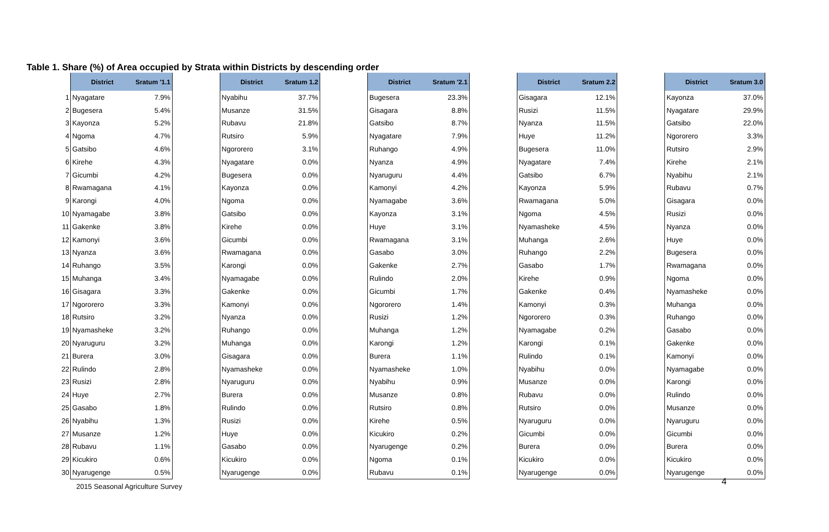Table 1. Share (%) of Area occupied by Strata within Districts by descending order
| | District | Sratum '1.1 | | District | Sratum 1.2 | | District | Sratum '2.1 | | District | Sratum 2.2 | | District | Sratum 3.0 |
| 1 | Nyagatare | 7.9% | | Nyabihu | 37.7% | | Bugesera | 23.3% | | Gisagara | 12.1% | | Kayonza | 37.0% |
| 2 | Bugesera | 5.4% | | Musanze | 31.5% | | Gisagara | 8.8% | | Rusizi | 11.5% | | Nyagatare | 29.9% |
| 3 | Kayonza | 5.2% | | Rubavu | 21.8% | | Gatsibo | 8.7% | | Nyanza | 11.5% | | Gatsibo | 22.0% |
| 4 | Ngoma | 4.7% | | Rutsiro | 5.9% | | Nyagatare | 7.9% | | Huye | 11.2% | | Ngororero | 3.3% |
| 5 | Gatsibo | 4.6% | | Ngororero | 3.1% | | Ruhango | 4.9% | | Bugesera | 11.0% | | Rutsiro | 2.9% |
| 6 | Kirehe | 4.3% | | Nyagatare | 0.0% | | Nyanza | 4.9% | | Nyagatare | 7.4% | | Kirehe | 2.1% |
| 7 | Gicumbi | 4.2% | | Bugesera | 0.0% | | Nyaruguru | 4.4% | | Gatsibo | 6.7% | | Nyabihu | 2.1% |
| 8 | Rwamagana | 4.1% | | Kayonza | 0.0% | | Kamonyi | 4.2% | | Kayonza | 5.9% | | Rubavu | 0.7% |
| 9 | Karongi | 4.0% | | Ngoma | 0.0% | | Nyamagabe | 3.6% | | Rwamagana | 5.0% | | Gisagara | 0.0% |
| 10 | Nyamagabe | 3.8% | | Gatsibo | 0.0% | | Kayonza | 3.1% | | Ngoma | 4.5% | | Rusizi | 0.0% |
| 11 | Gakenke | 3.8% | | Kirehe | 0.0% | | Huye | 3.1% | | Nyamasheke | 4.5% | | Nyanza | 0.0% |
| 12 | Kamonyi | 3.6% | | Gicumbi | 0.0% | | Rwamagana | 3.1% | | Muhanga | 2.6% | | Huye | 0.0% |
| 13 | Nyanza | 3.6% | | Rwamagana | 0.0% | | Gasabo | 3.0% | | Ruhango | 2.2% | | Bugesera | 0.0% |
| 14 | Ruhango | 3.5% | | Karongi | 0.0% | | Gakenke | 2.7% | | Gasabo | 1.7% | | Rwamagana | 0.0% |
| 15 | Muhanga | 3.4% | | Nyamagabe | 0.0% | | Rulindo | 2.0% | | Kirehe | 0.9% | | Ngoma | 0.0% |
| 16 | Gisagara | 3.3% | | Gakenke | 0.0% | | Gicumbi | 1.7% | | Gakenke | 0.4% | | Nyamasheke | 0.0% |
| 17 | Ngororero | 3.3% | | Kamonyi | 0.0% | | Ngororero | 1.4% | | Kamonyi | 0.3% | | Muhanga | 0.0% |
| 18 | Rutsiro | 3.2% | | Nyanza | 0.0% | | Rusizi | 1.2% | | Ngororero | 0.3% | | Ruhango | 0.0% |
| 19 | Nyamasheke | 3.2% | | Ruhango | 0.0% | | Muhanga | 1.2% | | Nyamagabe | 0.2% | | Gasabo | 0.0% |
| 20 | Nyaruguru | 3.2% | | Muhanga | 0.0% | | Karongi | 1.2% | | Karongi | 0.1% | | Gakenke | 0.0% |
| 21 | Burera | 3.0% | | Gisagara | 0.0% | | Burera | 1.1% | | Rulindo | 0.1% | | Kamonyi | 0.0% |
| 22 | Rulindo | 2.8% | | Nyamasheke | 0.0% | | Nyamasheke | 1.0% | | Nyabihu | 0.0% | | Nyamagabe | 0.0% |
| 23 | Rusizi | 2.8% | | Nyaruguru | 0.0% | | Nyabihu | 0.9% | | Musanze | 0.0% | | Karongi | 0.0% |
| 24 | Huye | 2.7% | | Burera | 0.0% | | Musanze | 0.8% | | Rubavu | 0.0% | | Rulindo | 0.0% |
| 25 | Gasabo | 1.8% | | Rulindo | 0.0% | | Rutsiro | 0.8% | | Rutsiro | 0.0% | | Musanze | 0.0% |
| 26 | Nyabihu | 1.3% | | Rusizi | 0.0% | | Kirehe | 0.5% | | Nyaruguru | 0.0% | | Nyaruguru | 0.0% |
| 27 | Musanze | 1.2% | | Huye | 0.0% | | Kicukiro | 0.2% | | Gicumbi | 0.0% | | Gicumbi | 0.0% |
| 28 | Rubavu | 1.1% | | Gasabo | 0.0% | | Nyarugenge | 0.2% | | Burera | 0.0% | | Burera | 0.0% |
| 29 | Kicukiro | 0.6% | | Kicukiro | 0.0% | | Ngoma | 0.1% | | Kicukiro | 0.0% | | Kicukiro | 0.0% |
| 30 | Nyarugenge | 0.5% | | Nyarugenge | 0.0% | | Rubavu | 0.1% | | Nyarugenge | 0.0% | | Nyarugenge | 0.0% |
2015 Seasonal Agriculture Survey
4